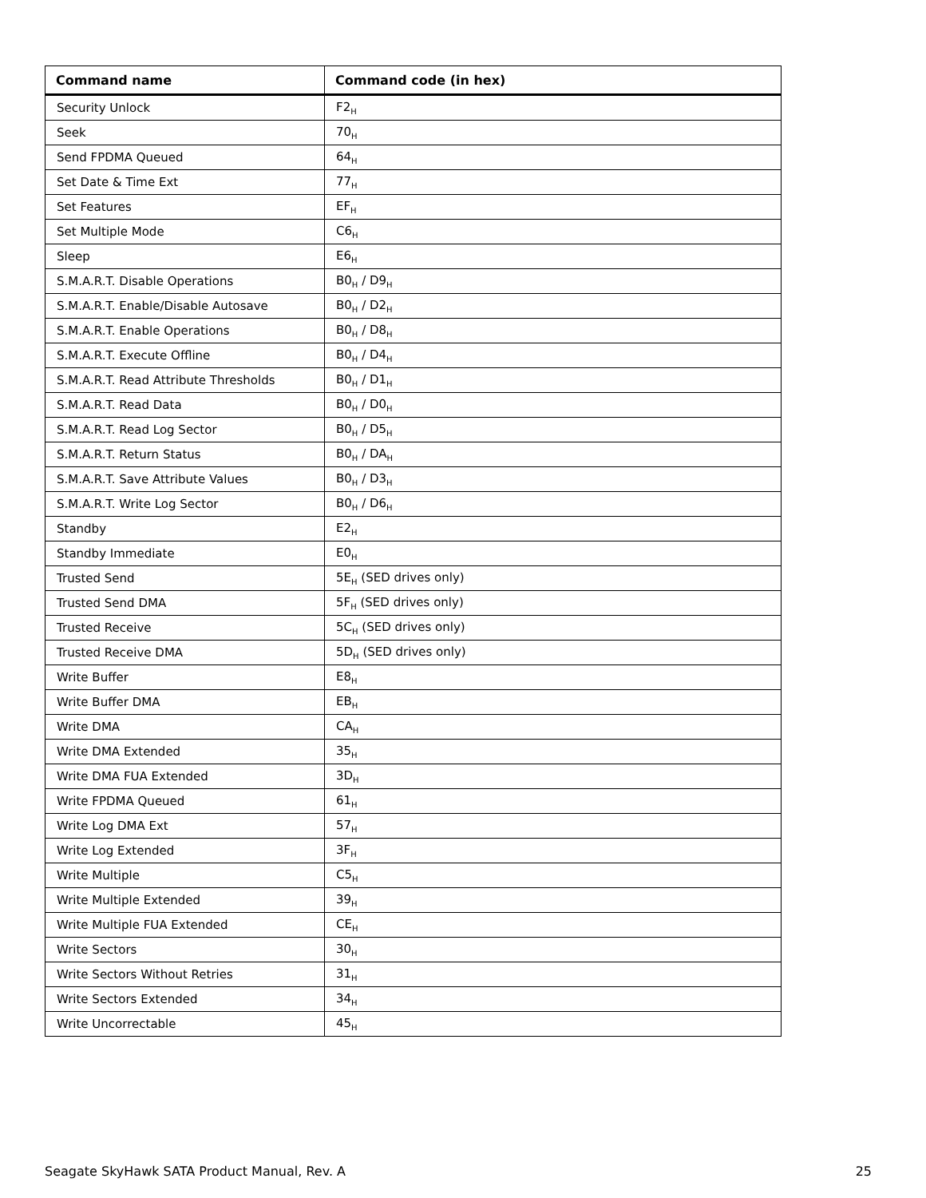| Command name | Command code (in hex) |
| --- | --- |
| Security Unlock | F2<sub>H</sub> |
| Seek | 70<sub>H</sub> |
| Send FPDMA Queued | 64<sub>H</sub> |
| Set Date & Time Ext | 77<sub>H</sub> |
| Set Features | EF<sub>H</sub> |
| Set Multiple Mode | C6<sub>H</sub> |
| Sleep | E6<sub>H</sub> |
| S.M.A.R.T. Disable Operations | B0<sub>H</sub> / D9<sub>H</sub> |
| S.M.A.R.T. Enable/Disable Autosave | B0<sub>H</sub> / D2<sub>H</sub> |
| S.M.A.R.T. Enable Operations | B0<sub>H</sub> / D8<sub>H</sub> |
| S.M.A.R.T. Execute Offline | B0<sub>H</sub> / D4<sub>H</sub> |
| S.M.A.R.T. Read Attribute Thresholds | B0<sub>H</sub> / D1<sub>H</sub> |
| S.M.A.R.T. Read Data | B0<sub>H</sub> / D0<sub>H</sub> |
| S.M.A.R.T. Read Log Sector | B0<sub>H</sub> / D5<sub>H</sub> |
| S.M.A.R.T. Return Status | B0<sub>H</sub> / DA<sub>H</sub> |
| S.M.A.R.T. Save Attribute Values | B0<sub>H</sub> / D3<sub>H</sub> |
| S.M.A.R.T. Write Log Sector | B0<sub>H</sub> / D6<sub>H</sub> |
| Standby | E2<sub>H</sub> |
| Standby Immediate | E0<sub>H</sub> |
| Trusted Send | 5E<sub>H</sub> (SED drives only) |
| Trusted Send DMA | 5F<sub>H</sub> (SED drives only) |
| Trusted Receive | 5C<sub>H</sub> (SED drives only) |
| Trusted Receive DMA | 5D<sub>H</sub> (SED drives only) |
| Write Buffer | E8<sub>H</sub> |
| Write Buffer DMA | EB<sub>H</sub> |
| Write DMA | CA<sub>H</sub> |
| Write DMA Extended | 35<sub>H</sub> |
| Write DMA FUA Extended | 3D<sub>H</sub> |
| Write FPDMA Queued | 61<sub>H</sub> |
| Write Log DMA Ext | 57<sub>H</sub> |
| Write Log Extended | 3F<sub>H</sub> |
| Write Multiple | C5<sub>H</sub> |
| Write Multiple Extended | 39<sub>H</sub> |
| Write Multiple FUA Extended | CE<sub>H</sub> |
| Write Sectors | 30<sub>H</sub> |
| Write Sectors Without Retries | 31<sub>H</sub> |
| Write Sectors Extended | 34<sub>H</sub> |
| Write Uncorrectable | 45<sub>H</sub> |
Seagate SkyHawk SATA Product Manual, Rev. A 25